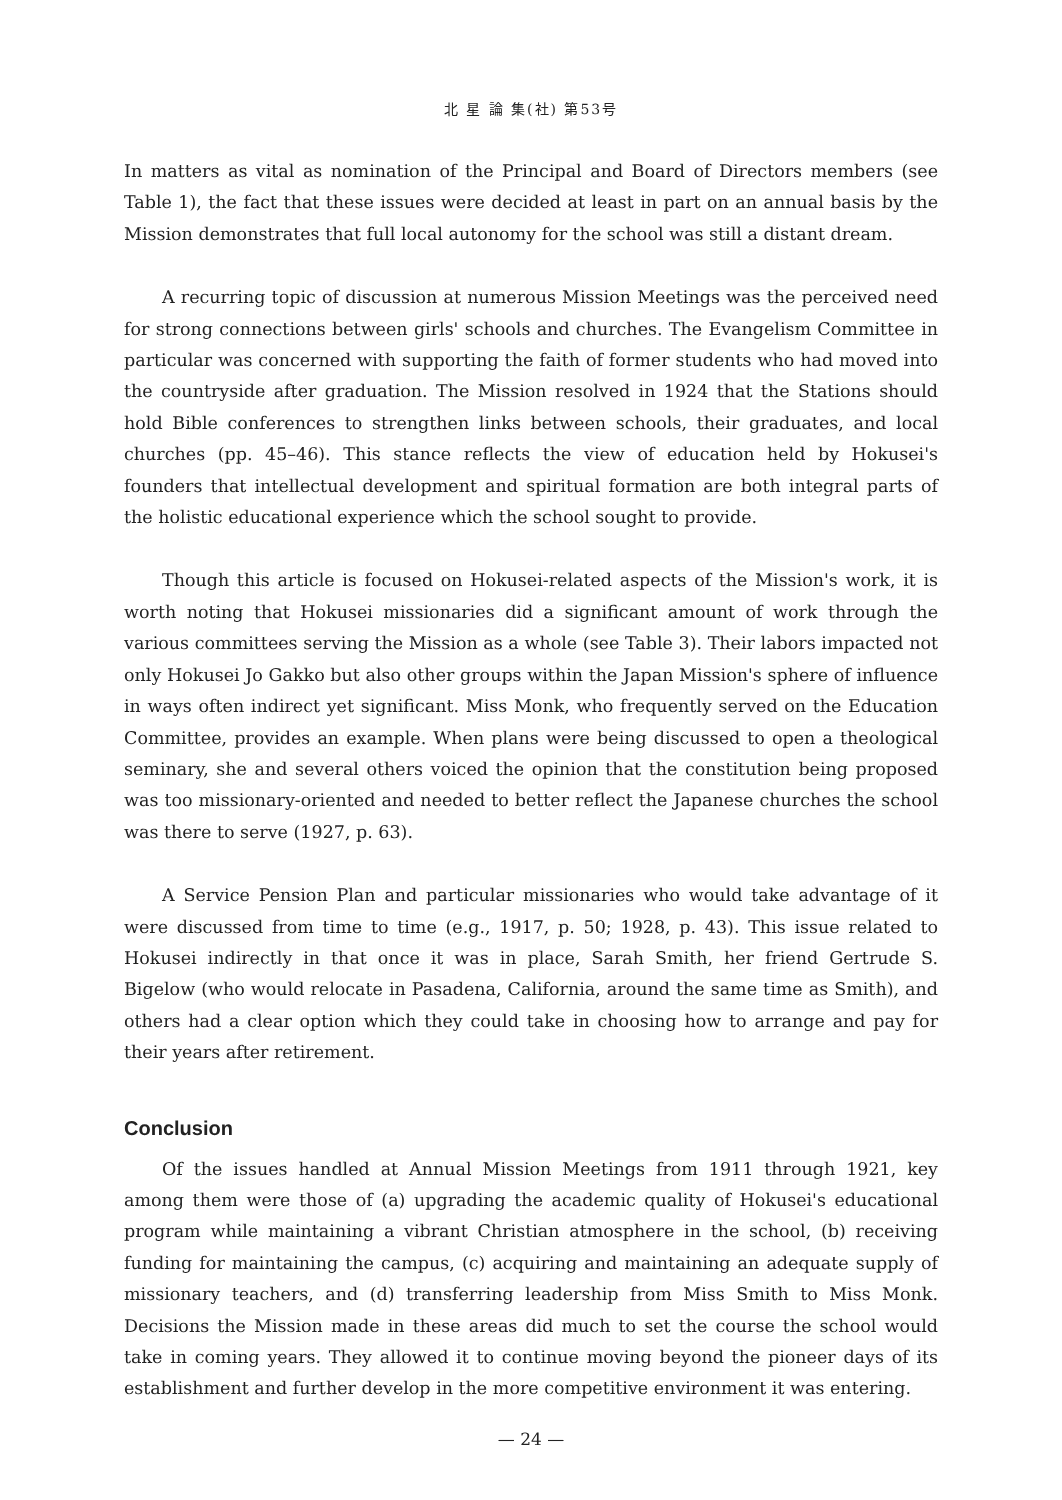北 星 論 集(社) 第53号
In matters as vital as nomination of the Principal and Board of Directors members (see Table 1), the fact that these issues were decided at least in part on an annual basis by the Mission demonstrates that full local autonomy for the school was still a distant dream.
A recurring topic of discussion at numerous Mission Meetings was the perceived need for strong connections between girls' schools and churches. The Evangelism Committee in particular was concerned with supporting the faith of former students who had moved into the countryside after graduation. The Mission resolved in 1924 that the Stations should hold Bible conferences to strengthen links between schools, their graduates, and local churches (pp. 45–46). This stance reflects the view of education held by Hokusei's founders that intellectual development and spiritual formation are both integral parts of the holistic educational experience which the school sought to provide.
Though this article is focused on Hokusei-related aspects of the Mission's work, it is worth noting that Hokusei missionaries did a significant amount of work through the various committees serving the Mission as a whole (see Table 3). Their labors impacted not only Hokusei Jo Gakko but also other groups within the Japan Mission's sphere of influence in ways often indirect yet significant. Miss Monk, who frequently served on the Education Committee, provides an example. When plans were being discussed to open a theological seminary, she and several others voiced the opinion that the constitution being proposed was too missionary-oriented and needed to better reflect the Japanese churches the school was there to serve (1927, p. 63).
A Service Pension Plan and particular missionaries who would take advantage of it were discussed from time to time (e.g., 1917, p. 50; 1928, p. 43). This issue related to Hokusei indirectly in that once it was in place, Sarah Smith, her friend Gertrude S. Bigelow (who would relocate in Pasadena, California, around the same time as Smith), and others had a clear option which they could take in choosing how to arrange and pay for their years after retirement.
Conclusion
Of the issues handled at Annual Mission Meetings from 1911 through 1921, key among them were those of (a) upgrading the academic quality of Hokusei's educational program while maintaining a vibrant Christian atmosphere in the school, (b) receiving funding for maintaining the campus, (c) acquiring and maintaining an adequate supply of missionary teachers, and (d) transferring leadership from Miss Smith to Miss Monk. Decisions the Mission made in these areas did much to set the course the school would take in coming years. They allowed it to continue moving beyond the pioneer days of its establishment and further develop in the more competitive environment it was entering.
— 24 —